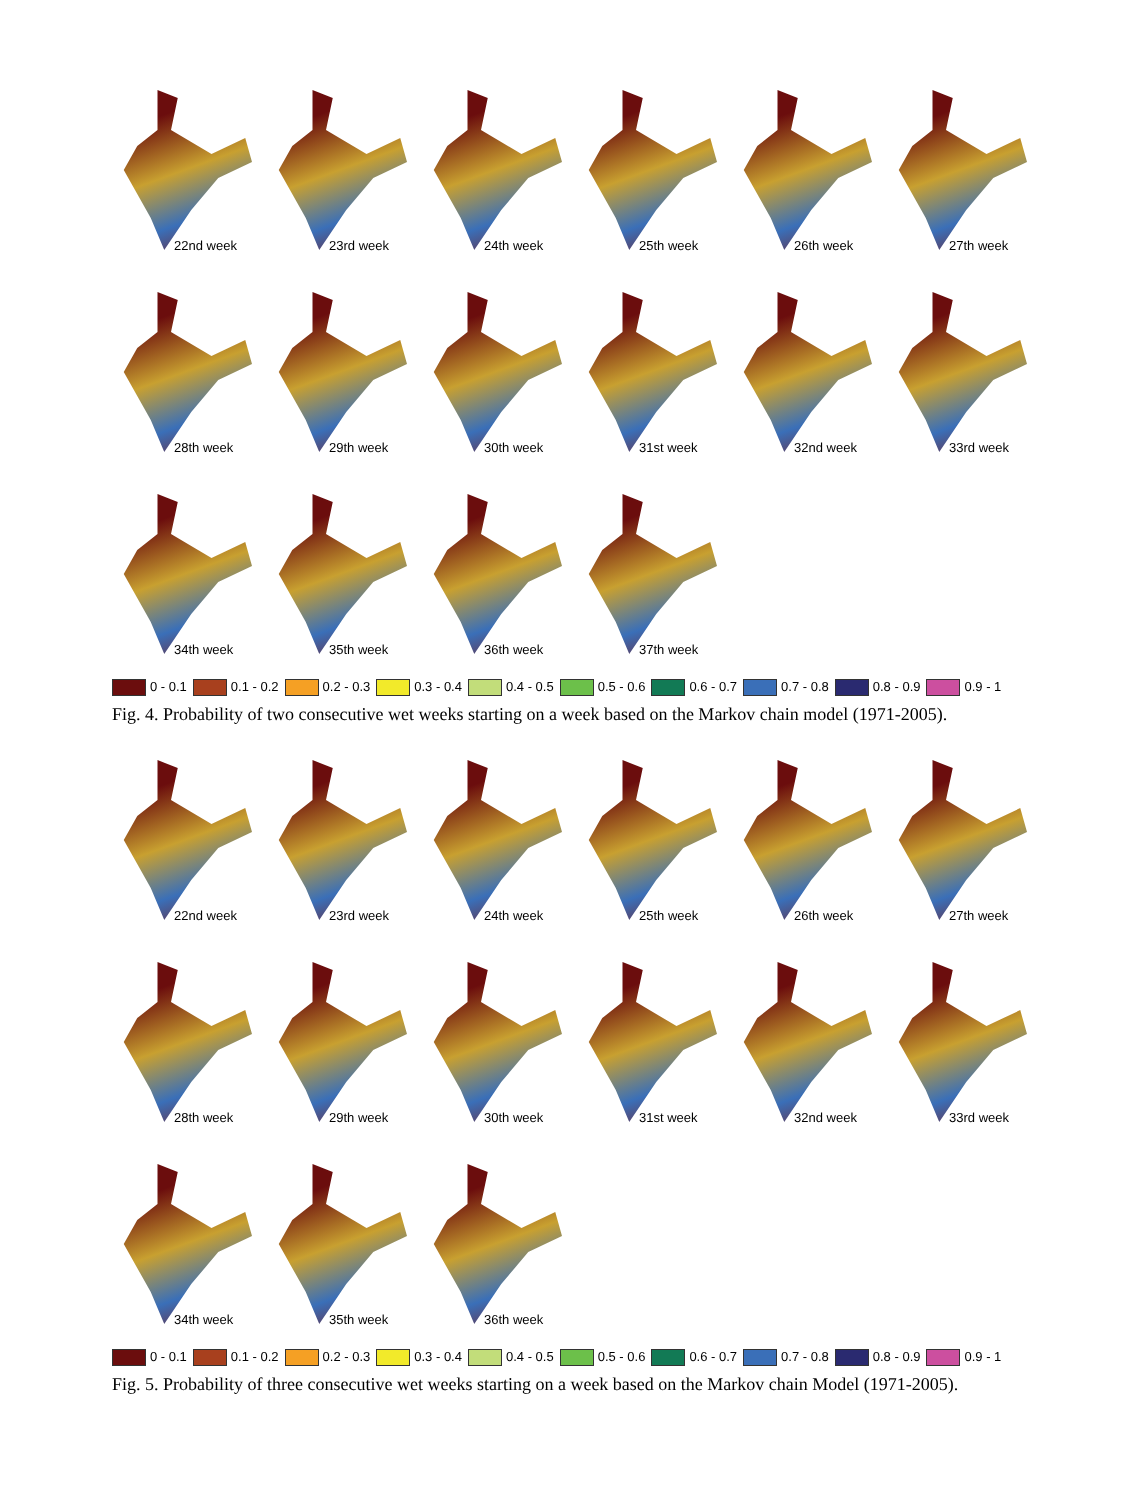22nd week
23rd week
24th week
25th week
26th week
27th week
28th week
29th week
30th week
31st week
32nd week
33rd week
34th week
35th week
36th week
37th week
0 - 0.1 0.1 - 0.2 0.2 - 0.3 0.3 - 0.4 0.4 - 0.5 0.5 - 0.6 0.6 - 0.7 0.7 - 0.8 0.8 - 0.9 0.9 - 1
Fig. 4. Probability of two consecutive wet weeks starting on a week based on the Markov chain model (1971-2005).
22nd week
23rd week
24th week
25th week
26th week
27th week
28th week
29th week
30th week
31st week
32nd week
33rd week
34th week
35th week
36th week
0 - 0.1 0.1 - 0.2 0.2 - 0.3 0.3 - 0.4 0.4 - 0.5 0.5 - 0.6 0.6 - 0.7 0.7 - 0.8 0.8 - 0.9 0.9 - 1
Fig. 5. Probability of three consecutive wet weeks starting on a week based on the Markov chain Model (1971-2005).